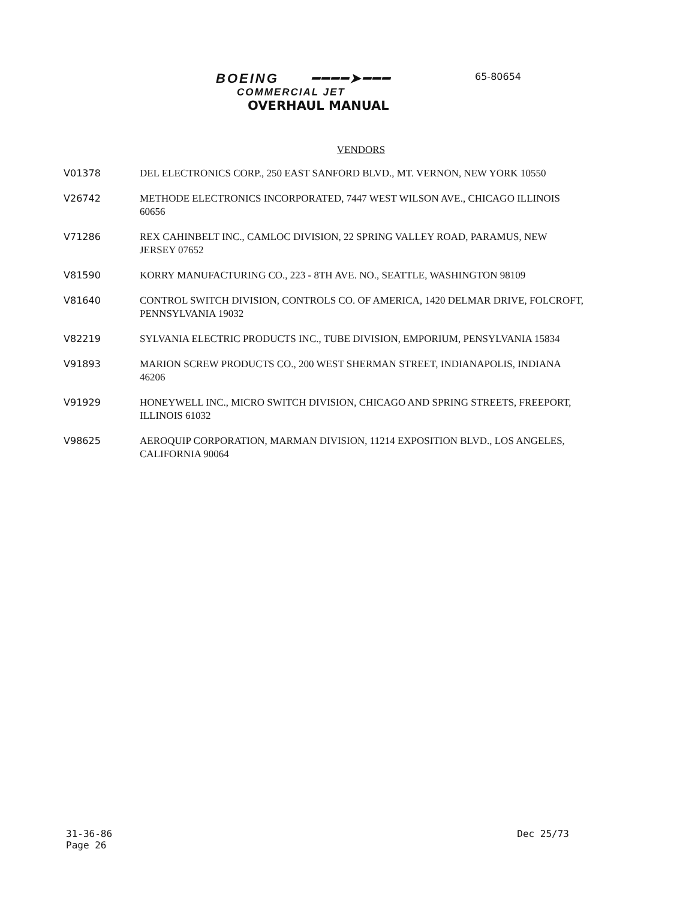65-80654
BOEING ━━━━➤━━━
COMMERCIAL JET
OVERHAUL MANUAL
VENDORS
V01378 DEL ELECTRONICS CORP., 250 EAST SANFORD BLVD., MT. VERNON, NEW YORK 10550
V26742 METHODE ELECTRONICS INCORPORATED, 7447 WEST WILSON AVE., CHICAGO ILLINOIS 60656
V71286 REX CAHINBELT INC., CAMLOC DIVISION, 22 SPRING VALLEY ROAD, PARAMUS, NEW JERSEY 07652
V81590 KORRY MANUFACTURING CO., 223 - 8TH AVE. NO., SEATTLE, WASHINGTON 98109
V81640 CONTROL SWITCH DIVISION, CONTROLS CO. OF AMERICA, 1420 DELMAR DRIVE, FOLCROFT, PENNSYLVANIA 19032
V82219 SYLVANIA ELECTRIC PRODUCTS INC., TUBE DIVISION, EMPORIUM, PENSYLVANIA 15834
V91893 MARION SCREW PRODUCTS CO., 200 WEST SHERMAN STREET, INDIANAPOLIS, INDIANA 46206
V91929 HONEYWELL INC., MICRO SWITCH DIVISION, CHICAGO AND SPRING STREETS, FREEPORT, ILLINOIS 61032
V98625 AEROQUIP CORPORATION, MARMAN DIVISION, 11214 EXPOSITION BLVD., LOS ANGELES, CALIFORNIA 90064
31-36-86
Page 26
Dec 25/73